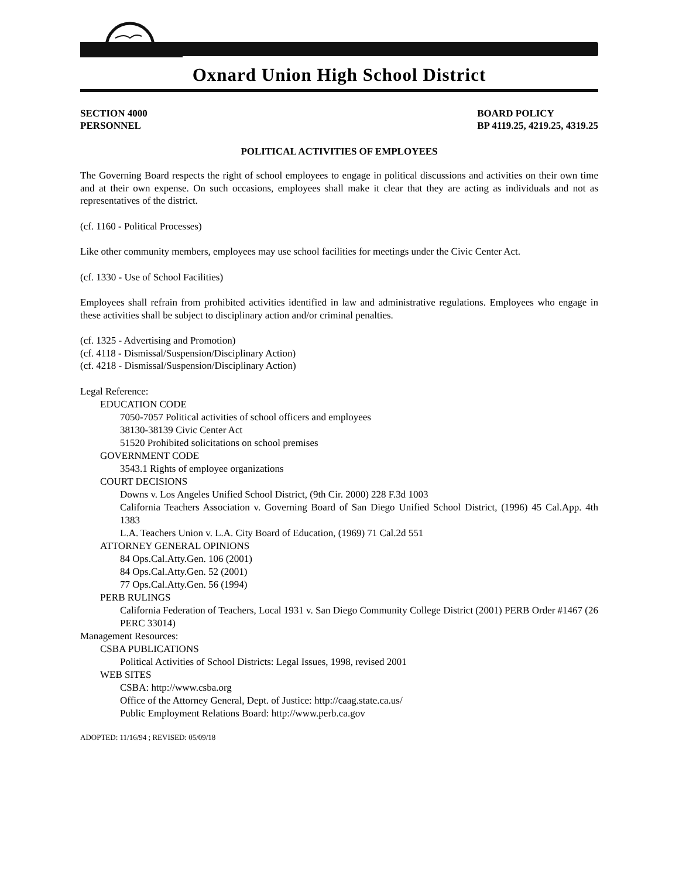Oxnard Union High School District
SECTION 4000
PERSONNEL
BOARD POLICY
BP 4119.25, 4219.25, 4319.25
POLITICAL ACTIVITIES OF EMPLOYEES
The Governing Board respects the right of school employees to engage in political discussions and activities on their own time and at their own expense. On such occasions, employees shall make it clear that they are acting as individuals and not as representatives of the district.
(cf. 1160 - Political Processes)
Like other community members, employees may use school facilities for meetings under the Civic Center Act.
(cf. 1330 - Use of School Facilities)
Employees shall refrain from prohibited activities identified in law and administrative regulations. Employees who engage in these activities shall be subject to disciplinary action and/or criminal penalties.
(cf. 1325 - Advertising and Promotion)
(cf. 4118 - Dismissal/Suspension/Disciplinary Action)
(cf. 4218 - Dismissal/Suspension/Disciplinary Action)
Legal Reference:
EDUCATION CODE
7050-7057 Political activities of school officers and employees
38130-38139 Civic Center Act
51520 Prohibited solicitations on school premises
GOVERNMENT CODE
3543.1 Rights of employee organizations
COURT DECISIONS
Downs v. Los Angeles Unified School District, (9th Cir. 2000) 228 F.3d 1003
California Teachers Association v. Governing Board of San Diego Unified School District, (1996) 45 Cal.App. 4th 1383
L.A. Teachers Union v. L.A. City Board of Education, (1969) 71 Cal.2d 551
ATTORNEY GENERAL OPINIONS
84 Ops.Cal.Atty.Gen. 106 (2001)
84 Ops.Cal.Atty.Gen. 52 (2001)
77 Ops.Cal.Atty.Gen. 56 (1994)
PERB RULINGS
California Federation of Teachers, Local 1931 v. San Diego Community College District (2001) PERB Order #1467 (26 PERC 33014)
Management Resources:
CSBA PUBLICATIONS
Political Activities of School Districts: Legal Issues, 1998, revised 2001
WEB SITES
CSBA: http://www.csba.org
Office of the Attorney General, Dept. of Justice: http://caag.state.ca.us/
Public Employment Relations Board: http://www.perb.ca.gov
ADOPTED: 11/16/94 ; REVISED: 05/09/18